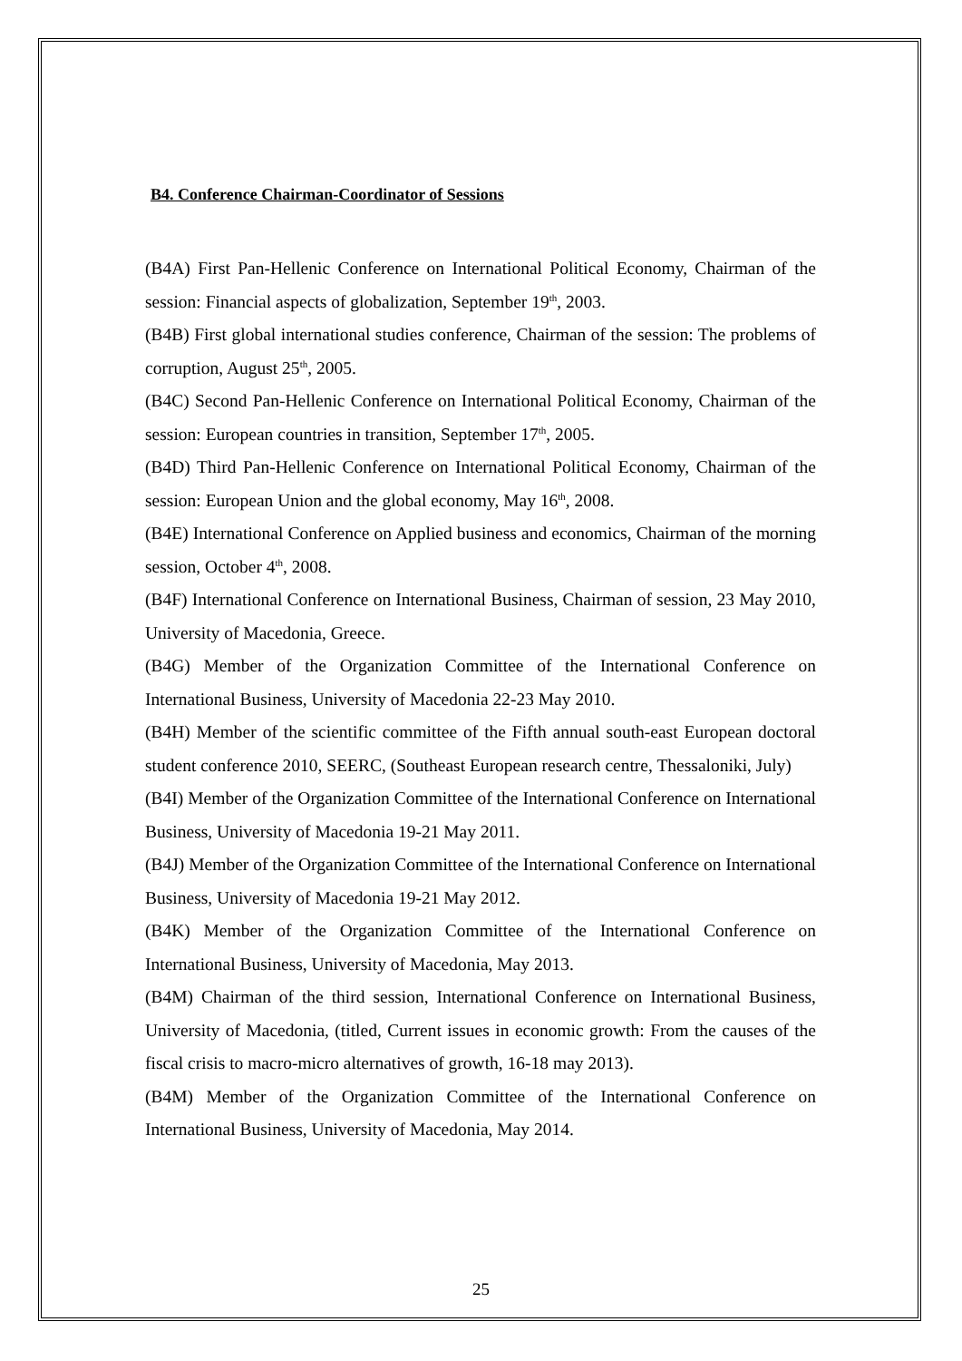B4. Conference Chairman-Coordinator of Sessions
(B4A) First Pan-Hellenic Conference on International Political Economy, Chairman of the session: Financial aspects of globalization, September 19<sup>th</sup>, 2003.
(B4B) First global international studies conference, Chairman of the session: The problems of corruption, August 25<sup>th</sup>, 2005.
(B4C) Second Pan-Hellenic Conference on International Political Economy, Chairman of the session: European countries in transition, September 17<sup>th</sup>, 2005.
(B4D) Third Pan-Hellenic Conference on International Political Economy, Chairman of the session: European Union and the global economy, May 16<sup>th</sup>, 2008.
(B4E) International Conference on Applied business and economics, Chairman of the morning session, October 4<sup>th</sup>, 2008.
(B4F) International Conference on International Business, Chairman of session, 23 May 2010, University of Macedonia, Greece.
(B4G) Member of the Organization Committee of the International Conference on International Business, University of Macedonia 22-23 May 2010.
(B4H) Member of the scientific committee of the Fifth annual south-east European doctoral student conference 2010, SEERC, (Southeast European research centre, Thessaloniki, July)
(B4I) Member of the Organization Committee of the International Conference on International Business, University of Macedonia 19-21 May 2011.
(B4J) Member of the Organization Committee of the International Conference on International Business, University of Macedonia 19-21 May 2012.
(B4K) Member of the Organization Committee of the International Conference on International Business, University of Macedonia, May 2013.
(B4M) Chairman of the third session, International Conference on International Business, University of Macedonia, (titled, Current issues in economic growth: From the causes of the fiscal crisis to macro-micro alternatives of growth, 16-18 may 2013).
(B4M) Member of the Organization Committee of the International Conference on International Business, University of Macedonia, May 2014.
25